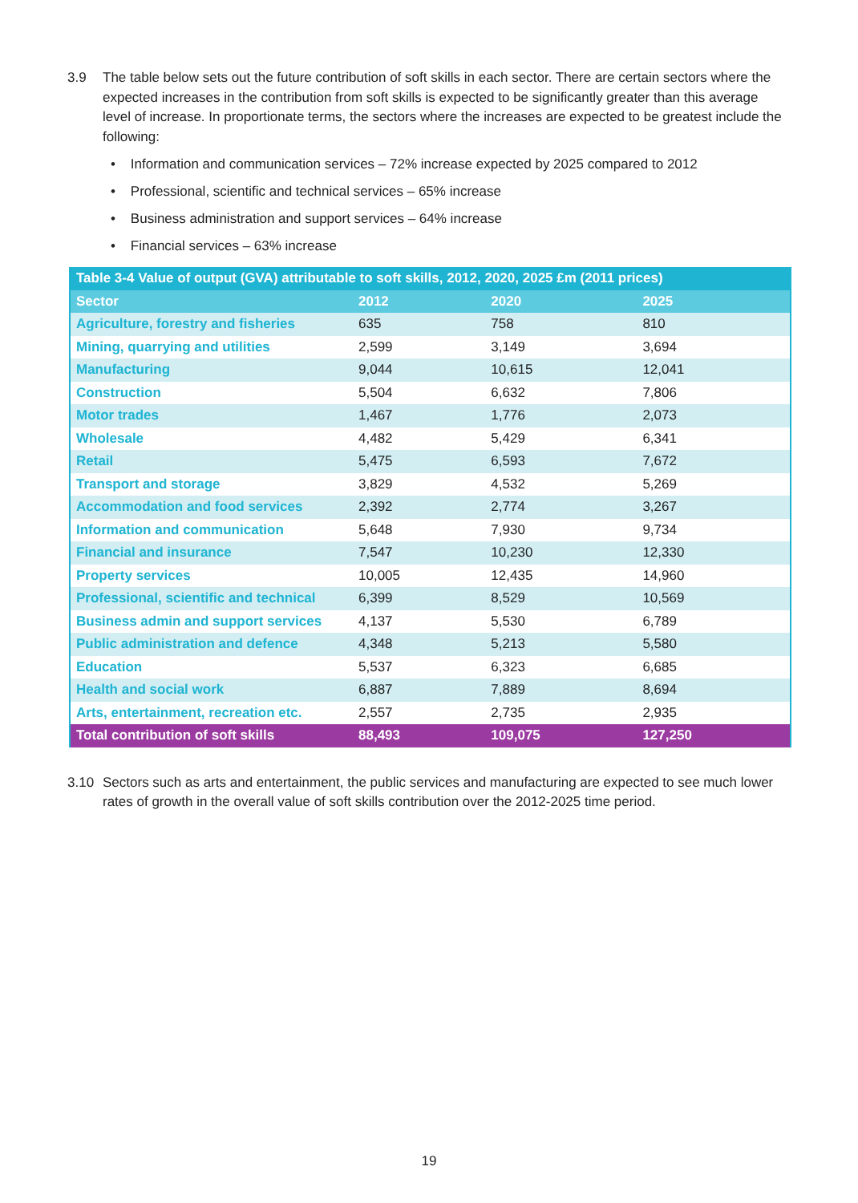3.9 The table below sets out the future contribution of soft skills in each sector. There are certain sectors where the expected increases in the contribution from soft skills is expected to be significantly greater than this average level of increase. In proportionate terms, the sectors where the increases are expected to be greatest include the following:
• Information and communication services – 72% increase expected by 2025 compared to 2012
• Professional, scientific and technical services – 65% increase
• Business administration and support services – 64% increase
• Financial services – 63% increase
| Table 3-4 Value of output (GVA) attributable to soft skills, 2012, 2020, 2025 £m (2011 prices) | | | |
| --- | --- | --- | --- |
| Sector | 2012 | 2020 | 2025 |
| Agriculture, forestry and fisheries | 635 | 758 | 810 |
| Mining, quarrying and utilities | 2,599 | 3,149 | 3,694 |
| Manufacturing | 9,044 | 10,615 | 12,041 |
| Construction | 5,504 | 6,632 | 7,806 |
| Motor trades | 1,467 | 1,776 | 2,073 |
| Wholesale | 4,482 | 5,429 | 6,341 |
| Retail | 5,475 | 6,593 | 7,672 |
| Transport and storage | 3,829 | 4,532 | 5,269 |
| Accommodation and food services | 2,392 | 2,774 | 3,267 |
| Information and communication | 5,648 | 7,930 | 9,734 |
| Financial and insurance | 7,547 | 10,230 | 12,330 |
| Property services | 10,005 | 12,435 | 14,960 |
| Professional, scientific and technical | 6,399 | 8,529 | 10,569 |
| Business admin and support services | 4,137 | 5,530 | 6,789 |
| Public administration and defence | 4,348 | 5,213 | 5,580 |
| Education | 5,537 | 6,323 | 6,685 |
| Health and social work | 6,887 | 7,889 | 8,694 |
| Arts, entertainment, recreation etc. | 2,557 | 2,735 | 2,935 |
| Total contribution of soft skills | 88,493 | 109,075 | 127,250 |
3.10 Sectors such as arts and entertainment, the public services and manufacturing are expected to see much lower rates of growth in the overall value of soft skills contribution over the 2012-2025 time period.
19